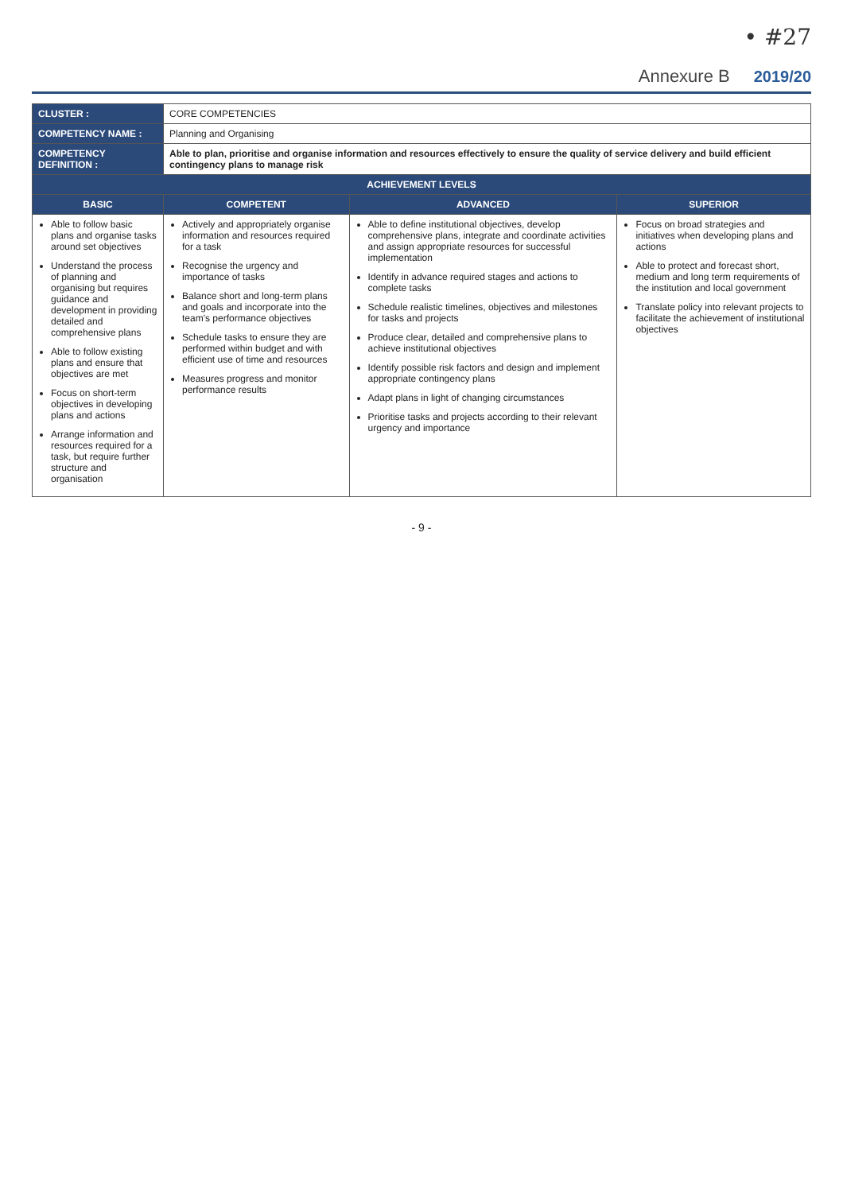• #27
Annexure B 2019/20
| CLUSTER : | CORE COMPETENCIES | | |
| COMPETENCY NAME : | Planning and Organising | | |
| COMPETENCY DEFINITION : | Able to plan, prioritise and organise information and resources effectively to ensure the quality of service delivery and build efficient contingency plans to manage risk | | |
| ACHIEVEMENT LEVELS | | | |
| BASIC | COMPETENT | ADVANCED | SUPERIOR |
| Able to follow basic plans and organise tasks around set objectives Understand the process of planning and organising but requires guidance and development in providing detailed and comprehensive plans Able to follow existing plans and ensure that objectives are met Focus on short-term objectives in developing plans and actions Arrange information and resources required for a task, but require further structure and organisation | Actively and appropriately organise information and resources required for a task Recognise the urgency and importance of tasks Balance short and long-term plans and goals and incorporate into the team's performance objectives Schedule tasks to ensure they are performed within budget and with efficient use of time and resources Measures progress and monitor performance results | Able to define institutional objectives, develop comprehensive plans, integrate and coordinate activities and assign appropriate resources for successful implementation Identify in advance required stages and actions to complete tasks Schedule realistic timelines, objectives and milestones for tasks and projects Produce clear, detailed and comprehensive plans to achieve institutional objectives Identify possible risk factors and design and implement appropriate contingency plans Adapt plans in light of changing circumstances Prioritise tasks and projects according to their relevant urgency and importance | Focus on broad strategies and initiatives when developing plans and actions Able to protect and forecast short, medium and long term requirements of the institution and local government Translate policy into relevant projects to facilitate the achievement of institutional objectives |
- 9 -